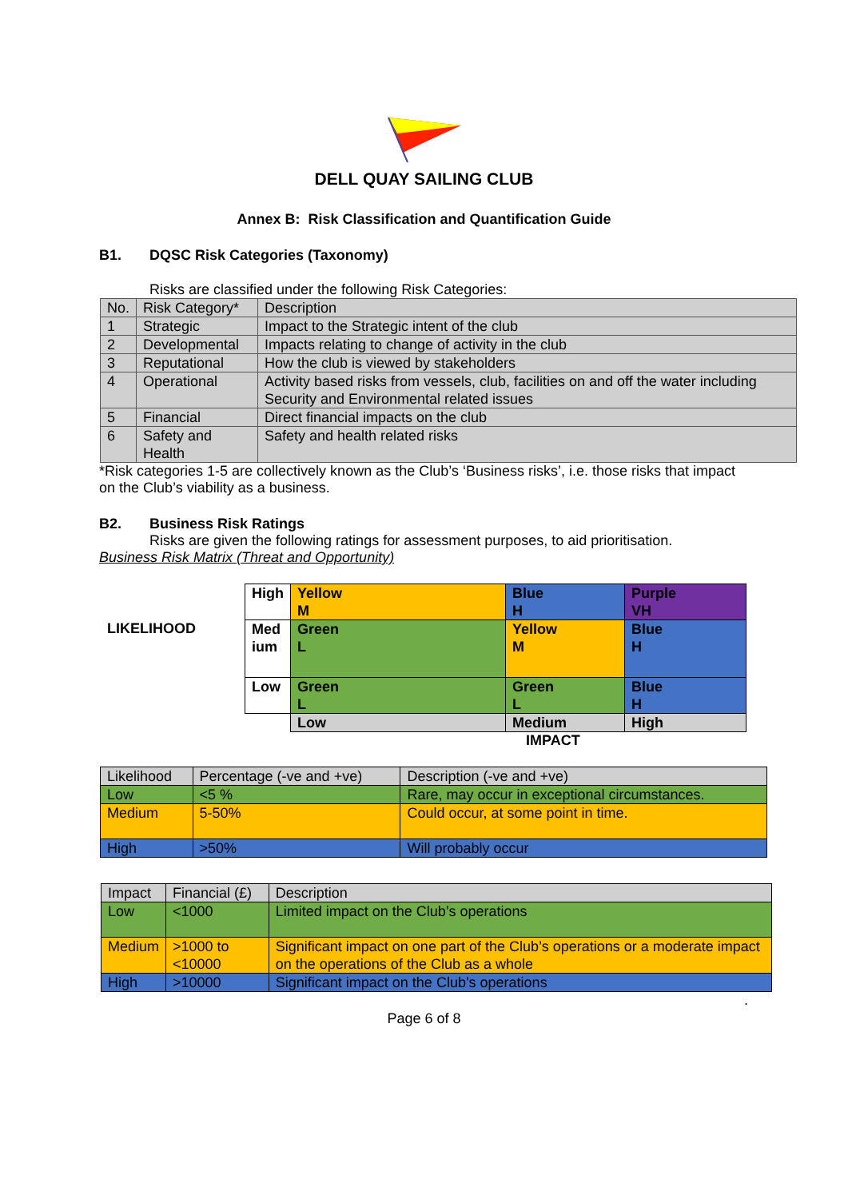DELL QUAY SAILING CLUB
Annex B: Risk Classification and Quantification Guide
B1. DQSC Risk Categories (Taxonomy)
Risks are classified under the following Risk Categories:
| No. | Risk Category* | Description |
| --- | --- | --- |
| 1 | Strategic | Impact to the Strategic intent of the club |
| 2 | Developmental | Impacts relating to change of activity in the club |
| 3 | Reputational | How the club is viewed by stakeholders |
| 4 | Operational | Activity based risks from vessels, club, facilities on and off the water including Security and Environmental related issues |
| 5 | Financial | Direct financial impacts on the club |
| 6 | Safety and Health | Safety and health related risks |
*Risk categories 1-5 are collectively known as the Club’s ‘Business risks’, i.e. those risks that impact on the Club’s viability as a business.
B2. Business Risk Ratings
Risks are given the following ratings for assessment purposes, to aid prioritisation.
Business Risk Matrix (Threat and Opportunity)
LIKELIHOOD
| High | Yellow M | Blue H | Purple VH |
| Med ium | Green L | Yellow M | Blue H |
| Low | Green L | Green L | Blue H |
| | Low | Medium | High |
IMPACT
| Likelihood | Percentage (-ve and +ve) | Description (-ve and +ve) |
| --- | --- | --- |
| Low | <5 % | Rare, may occur in exceptional circumstances. |
| Medium | 5-50% | Could occur, at some point in time. |
| High | >50% | Will probably occur |
| Impact | Financial (£) | Description |
| --- | --- | --- |
| Low | <1000 | Limited impact on the Club’s operations |
| Medium | >1000 to <10000 | Significant impact on one part of the Club’s operations or a moderate impact on the operations of the Club as a whole |
| High | >10000 | Significant impact on the Club’s operations |
.
Page 6 of 8